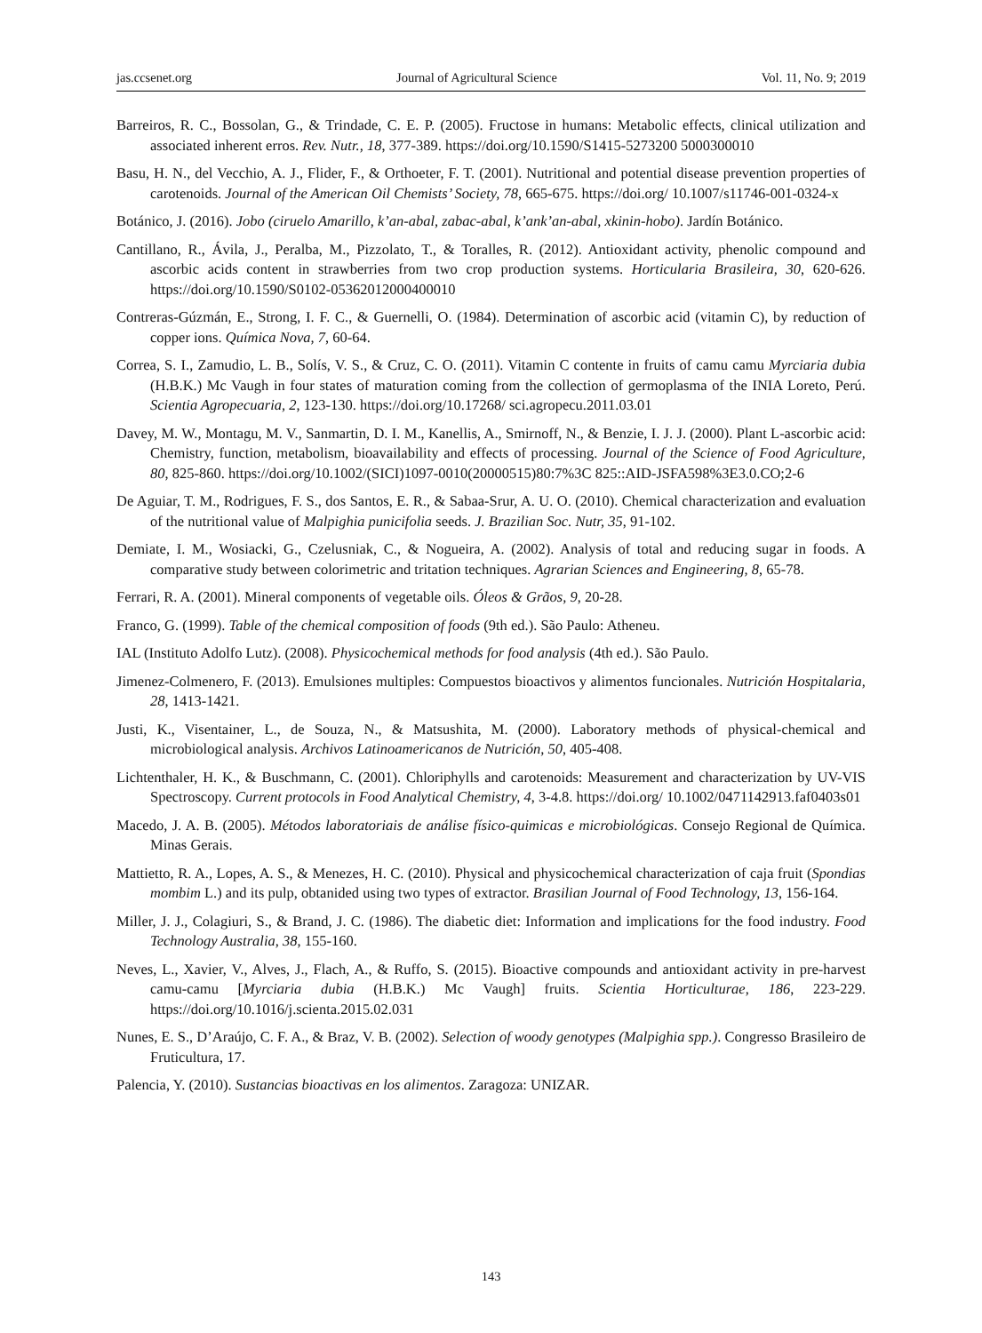jas.ccsenet.org Journal of Agricultural Science Vol. 11, No. 9; 2019
Barreiros, R. C., Bossolan, G., & Trindade, C. E. P. (2005). Fructose in humans: Metabolic effects, clinical utilization and associated inherent erros. Rev. Nutr., 18, 377-389. https://doi.org/10.1590/S1415-5273200 5000300010
Basu, H. N., del Vecchio, A. J., Flider, F., & Orthoeter, F. T. (2001). Nutritional and potential disease prevention properties of carotenoids. Journal of the American Oil Chemists’ Society, 78, 665-675. https://doi.org/ 10.1007/s11746-001-0324-x
Botánico, J. (2016). Jobo (ciruelo Amarillo, k’an-abal, zabac-abal, k’ank’an-abal, xkinin-hobo). Jardín Botánico.
Cantillano, R., Ávila, J., Peralba, M., Pizzolato, T., & Toralles, R. (2012). Antioxidant activity, phenolic compound and ascorbic acids content in strawberries from two crop production systems. Horticularia Brasileira, 30, 620-626. https://doi.org/10.1590/S0102-05362012000400010
Contreras-Gúzmán, E., Strong, I. F. C., & Guernelli, O. (1984). Determination of ascorbic acid (vitamin C), by reduction of copper ions. Química Nova, 7, 60-64.
Correa, S. I., Zamudio, L. B., Solís, V. S., & Cruz, C. O. (2011). Vitamin C contente in fruits of camu camu Myrciaria dubia (H.B.K.) Mc Vaugh in four states of maturation coming from the collection of germoplasma of the INIA Loreto, Perú. Scientia Agropecuaria, 2, 123-130. https://doi.org/10.17268/ sci.agropecu.2011.03.01
Davey, M. W., Montagu, M. V., Sanmartin, D. I. M., Kanellis, A., Smirnoff, N., & Benzie, I. J. J. (2000). Plant L-ascorbic acid: Chemistry, function, metabolism, bioavailability and effects of processing. Journal of the Science of Food Agriculture, 80, 825-860. https://doi.org/10.1002/(SICI)1097-0010(20000515)80:7%3C 825::AID-JSFA598%3E3.0.CO;2-6
De Aguiar, T. M., Rodrigues, F. S., dos Santos, E. R., & Sabaa-Srur, A. U. O. (2010). Chemical characterization and evaluation of the nutritional value of Malpighia punicifolia seeds. J. Brazilian Soc. Nutr, 35, 91-102.
Demiate, I. M., Wosiacki, G., Czelusniak, C., & Nogueira, A. (2002). Analysis of total and reducing sugar in foods. A comparative study between colorimetric and tritation techniques. Agrarian Sciences and Engineering, 8, 65-78.
Ferrari, R. A. (2001). Mineral components of vegetable oils. Óleos & Grãos, 9, 20-28.
Franco, G. (1999). Table of the chemical composition of foods (9th ed.). São Paulo: Atheneu.
IAL (Instituto Adolfo Lutz). (2008). Physicochemical methods for food analysis (4th ed.). São Paulo.
Jimenez-Colmenero, F. (2013). Emulsiones multiples: Compuestos bioactivos y alimentos funcionales. Nutrición Hospitalaria, 28, 1413-1421.
Justi, K., Visentainer, L., de Souza, N., & Matsushita, M. (2000). Laboratory methods of physical-chemical and microbiological analysis. Archivos Latinoamericanos de Nutrición, 50, 405-408.
Lichtenthaler, H. K., & Buschmann, C. (2001). Chloriphylls and carotenoids: Measurement and characterization by UV-VIS Spectroscopy. Current protocols in Food Analytical Chemistry, 4, 3-4.8. https://doi.org/ 10.1002/0471142913.faf0403s01
Macedo, J. A. B. (2005). Métodos laboratoriais de análise físico-quimicas e microbiológicas. Consejo Regional de Química. Minas Gerais.
Mattietto, R. A., Lopes, A. S., & Menezes, H. C. (2010). Physical and physicochemical characterization of caja fruit (Spondias mombim L.) and its pulp, obtanided using two types of extractor. Brasilian Journal of Food Technology, 13, 156-164.
Miller, J. J., Colagiuri, S., & Brand, J. C. (1986). The diabetic diet: Information and implications for the food industry. Food Technology Australia, 38, 155-160.
Neves, L., Xavier, V., Alves, J., Flach, A., & Ruffo, S. (2015). Bioactive compounds and antioxidant activity in pre-harvest camu-camu [Myrciaria dubia (H.B.K.) Mc Vaugh] fruits. Scientia Horticulturae, 186, 223-229. https://doi.org/10.1016/j.scienta.2015.02.031
Nunes, E. S., D’Araújo, C. F. A., & Braz, V. B. (2002). Selection of woody genotypes (Malpighia spp.). Congresso Brasileiro de Fruticultura, 17.
Palencia, Y. (2010). Sustancias bioactivas en los alimentos. Zaragoza: UNIZAR.
143